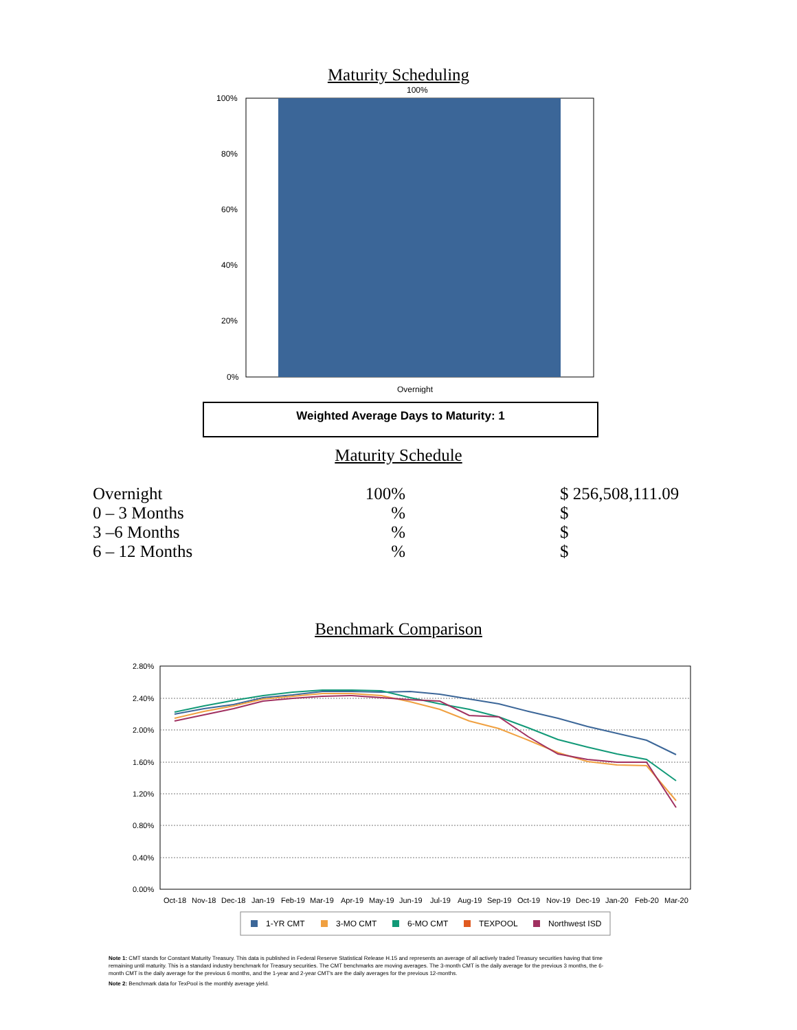Maturity Scheduling
100%
80%
60%
40%
20%
0%
100%
Overnight
Weighted Average Days to Maturity: 1
Maturity Schedule
| Overnight | 100% | | $ 256,508,111.09 |
| 0 – 3 Months | % | | $ |
| 3 –6 Months | % | | $ |
| 6 – 12 Months | % | | $ |
Benchmark Comparison
2.80%
2.40%
2.00%
1.60%
1.20%
0.80%
0.40%
0.00%
Oct-18
Nov-18
Dec-18
Jan-19
Feb-19
Mar-19
Apr-19
May-19
Jun-19
Jul-19
Aug-19
Sep-19
Oct-19
Nov-19
Dec-19
Jan-20
Feb-20
Mar-20
1-YR CMT
3-MO CMT
6-MO CMT
TEXPOOL
Northwest ISD
Note 1: CMT stands for Constant Maturity Treasury. This data is published in Federal Reserve Statistical Release H.15 and represents an average of all actively traded Treasury securities having that time remaining until maturity. This is a standard industry benchmark for Treasury securities. The CMT benchmarks are moving averages. The 3-month CMT is the daily average for the previous 3 months, the 6-month CMT is the daily average for the previous 6 months, and the 1-year and 2-year CMT's are the daily averages for the previous 12-months.
Note 2: Benchmark data for TexPool is the monthly average yield.